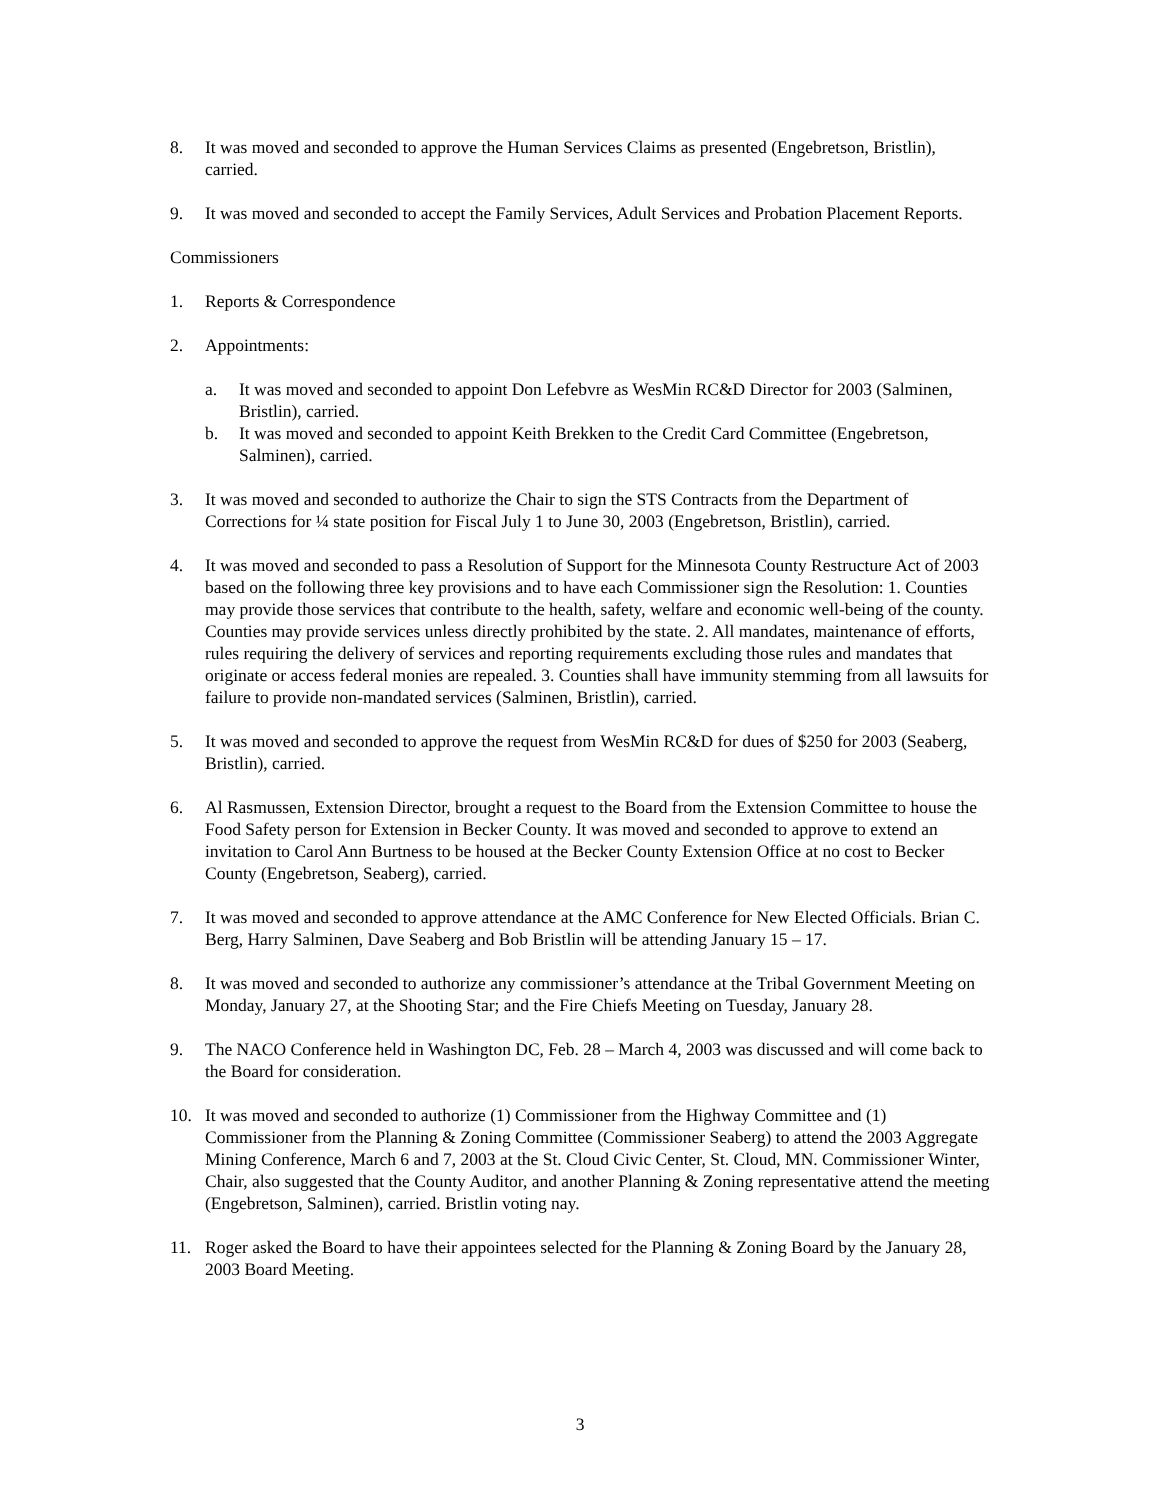8. It was moved and seconded to approve the Human Services Claims as presented (Engebretson, Bristlin), carried.
9. It was moved and seconded to accept the Family Services, Adult Services and Probation Placement Reports.
Commissioners
1. Reports & Correspondence
2. Appointments:
a. It was moved and seconded to appoint Don Lefebvre as WesMin RC&D Director for 2003 (Salminen, Bristlin), carried.
b. It was moved and seconded to appoint Keith Brekken to the Credit Card Committee (Engebretson, Salminen), carried.
3. It was moved and seconded to authorize the Chair to sign the STS Contracts from the Department of Corrections for ¼ state position for Fiscal July 1 to June 30, 2003 (Engebretson, Bristlin), carried.
4. It was moved and seconded to pass a Resolution of Support for the Minnesota County Restructure Act of 2003 based on the following three key provisions and to have each Commissioner sign the Resolution: 1. Counties may provide those services that contribute to the health, safety, welfare and economic well-being of the county. Counties may provide services unless directly prohibited by the state. 2. All mandates, maintenance of efforts, rules requiring the delivery of services and reporting requirements excluding those rules and mandates that originate or access federal monies are repealed. 3. Counties shall have immunity stemming from all lawsuits for failure to provide non-mandated services (Salminen, Bristlin), carried.
5. It was moved and seconded to approve the request from WesMin RC&D for dues of $250 for 2003 (Seaberg, Bristlin), carried.
6. Al Rasmussen, Extension Director, brought a request to the Board from the Extension Committee to house the Food Safety person for Extension in Becker County. It was moved and seconded to approve to extend an invitation to Carol Ann Burtness to be housed at the Becker County Extension Office at no cost to Becker County (Engebretson, Seaberg), carried.
7. It was moved and seconded to approve attendance at the AMC Conference for New Elected Officials. Brian C. Berg, Harry Salminen, Dave Seaberg and Bob Bristlin will be attending January 15 – 17.
8. It was moved and seconded to authorize any commissioner’s attendance at the Tribal Government Meeting on Monday, January 27, at the Shooting Star; and the Fire Chiefs Meeting on Tuesday, January 28.
9. The NACO Conference held in Washington DC, Feb. 28 – March 4, 2003 was discussed and will come back to the Board for consideration.
10. It was moved and seconded to authorize (1) Commissioner from the Highway Committee and (1) Commissioner from the Planning & Zoning Committee (Commissioner Seaberg) to attend the 2003 Aggregate Mining Conference, March 6 and 7, 2003 at the St. Cloud Civic Center, St. Cloud, MN. Commissioner Winter, Chair, also suggested that the County Auditor, and another Planning & Zoning representative attend the meeting (Engebretson, Salminen), carried. Bristlin voting nay.
11. Roger asked the Board to have their appointees selected for the Planning & Zoning Board by the January 28, 2003 Board Meeting.
3